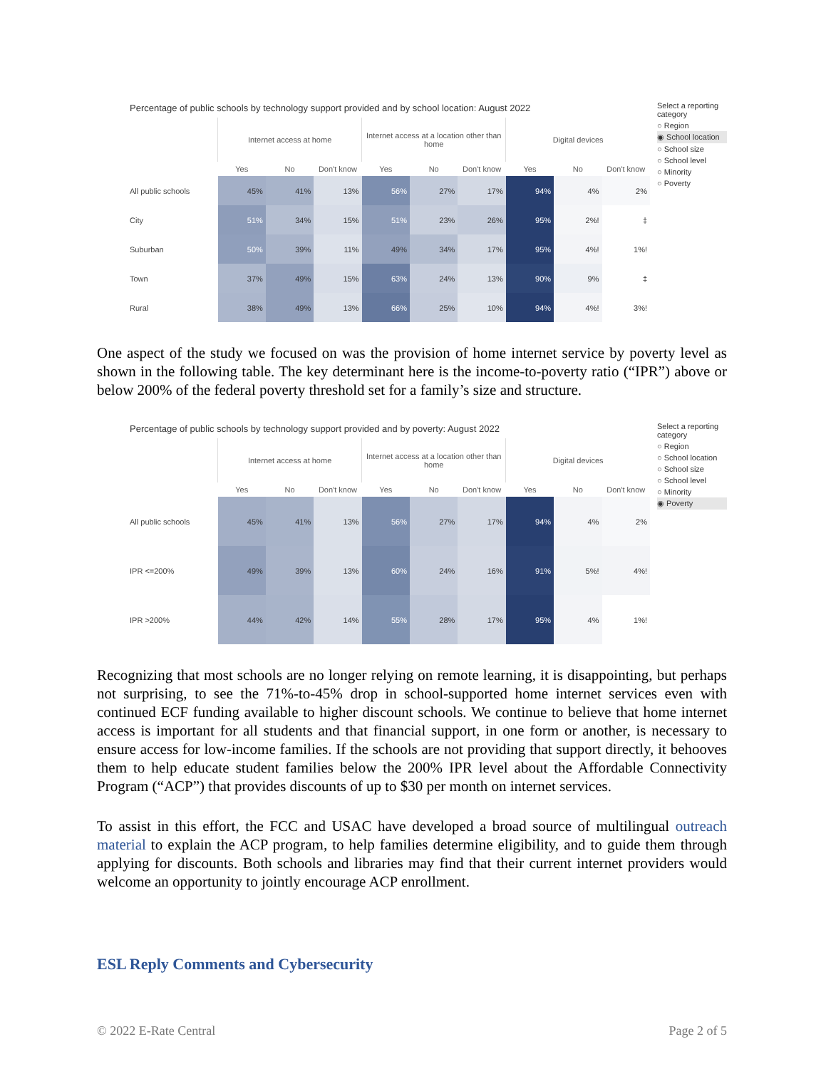Percentage of public schools by technology support provided and by school location: August 2022
| | Internet access at home | | | Internet access at a location other than home | | | Digital devices | | |
| --- | --- | --- | --- | --- | --- | --- | --- | --- | --- |
| | Yes | No | Don't know | Yes | No | Don't know | Yes | No | Don't know |
| All public schools | 45% | 41% | 13% | 56% | 27% | 17% | 94% | 4% | 2% |
| City | 51% | 34% | 15% | 51% | 23% | 26% | 95% | 2%! | ‡ |
| Suburban | 50% | 39% | 11% | 49% | 34% | 17% | 95% | 4%! | 1%! |
| Town | 37% | 49% | 15% | 63% | 24% | 13% | 90% | 9% | ‡ |
| Rural | 38% | 49% | 13% | 66% | 25% | 10% | 94% | 4%! | 3%! |
Select a reporting category
○ Region
◉ School location
○ School size
○ School level
○ Minority
○ Poverty
One aspect of the study we focused on was the provision of home internet service by poverty level as shown in the following table. The key determinant here is the income-to-poverty ratio (“IPR”) above or below 200% of the federal poverty threshold set for a family’s size and structure.
Percentage of public schools by technology support provided and by poverty: August 2022
| | Internet access at home | | | Internet access at a location other than home | | | Digital devices | | |
| --- | --- | --- | --- | --- | --- | --- | --- | --- | --- |
| | Yes | No | Don't know | Yes | No | Don't know | Yes | No | Don't know |
| All public schools | 45% | 41% | 13% | 56% | 27% | 17% | 94% | 4% | 2% |
| IPR <=200% | 49% | 39% | 13% | 60% | 24% | 16% | 91% | 5%! | 4%! |
| IPR >200% | 44% | 42% | 14% | 55% | 28% | 17% | 95% | 4% | 1%! |
Select a reporting category
○ Region
○ School location
○ School size
○ School level
○ Minority
◉ Poverty
Recognizing that most schools are no longer relying on remote learning, it is disappointing, but perhaps not surprising, to see the 71%-to-45% drop in school-supported home internet services even with continued ECF funding available to higher discount schools. We continue to believe that home internet access is important for all students and that financial support, in one form or another, is necessary to ensure access for low-income families. If the schools are not providing that support directly, it behooves them to help educate student families below the 200% IPR level about the Affordable Connectivity Program (“ACP”) that provides discounts of up to $30 per month on internet services.
To assist in this effort, the FCC and USAC have developed a broad source of multilingual outreach material to explain the ACP program, to help families determine eligibility, and to guide them through applying for discounts. Both schools and libraries may find that their current internet providers would welcome an opportunity to jointly encourage ACP enrollment.
ESL Reply Comments and Cybersecurity
© 2022 E-Rate Central Page 2 of 5